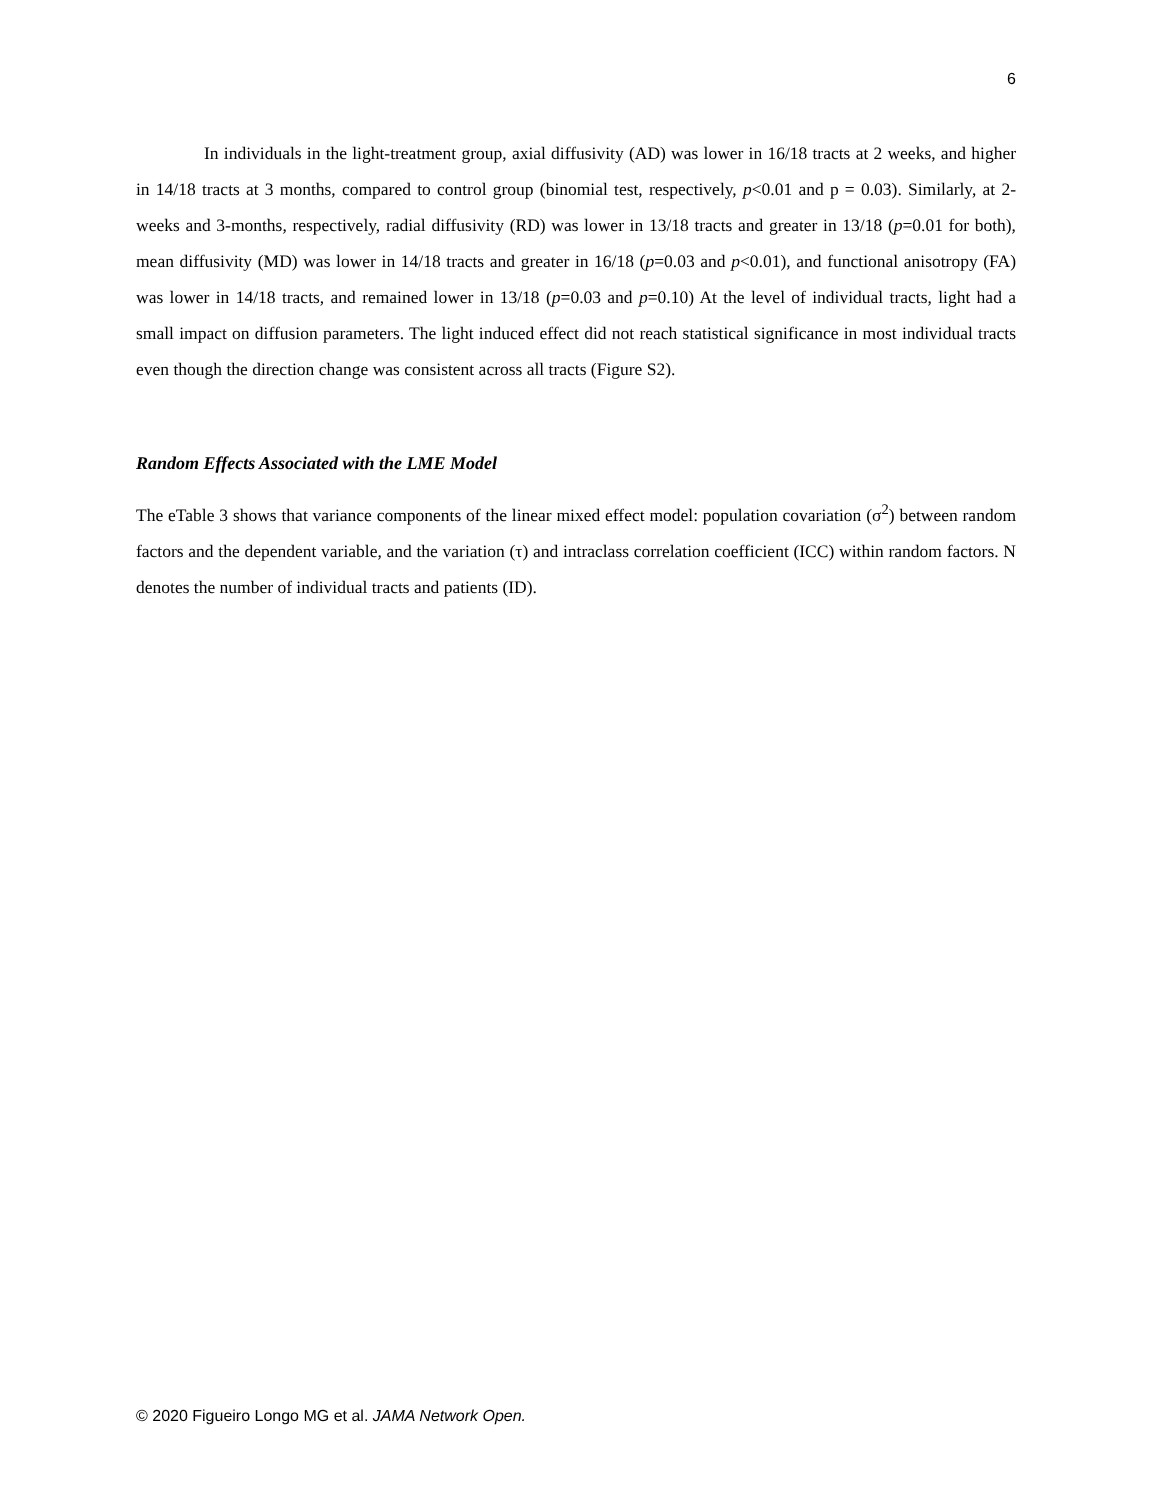6
In individuals in the light-treatment group, axial diffusivity (AD) was lower in 16/18 tracts at 2 weeks, and higher in 14/18 tracts at 3 months, compared to control group (binomial test, respectively, p<0.01 and p = 0.03). Similarly, at 2-weeks and 3-months, respectively, radial diffusivity (RD) was lower in 13/18 tracts and greater in 13/18 (p=0.01 for both), mean diffusivity (MD) was lower in 14/18 tracts and greater in 16/18 (p=0.03 and p<0.01), and functional anisotropy (FA) was lower in 14/18 tracts, and remained lower in 13/18 (p=0.03 and p=0.10) At the level of individual tracts, light had a small impact on diffusion parameters. The light induced effect did not reach statistical significance in most individual tracts even though the direction change was consistent across all tracts (Figure S2).
Random Effects Associated with the LME Model
The eTable 3 shows that variance components of the linear mixed effect model: population covariation (σ<sup>2</sup>) between random factors and the dependent variable, and the variation (τ) and intraclass correlation coefficient (ICC) within random factors. N denotes the number of individual tracts and patients (ID).
© 2020 Figueiro Longo MG et al. JAMA Network Open.